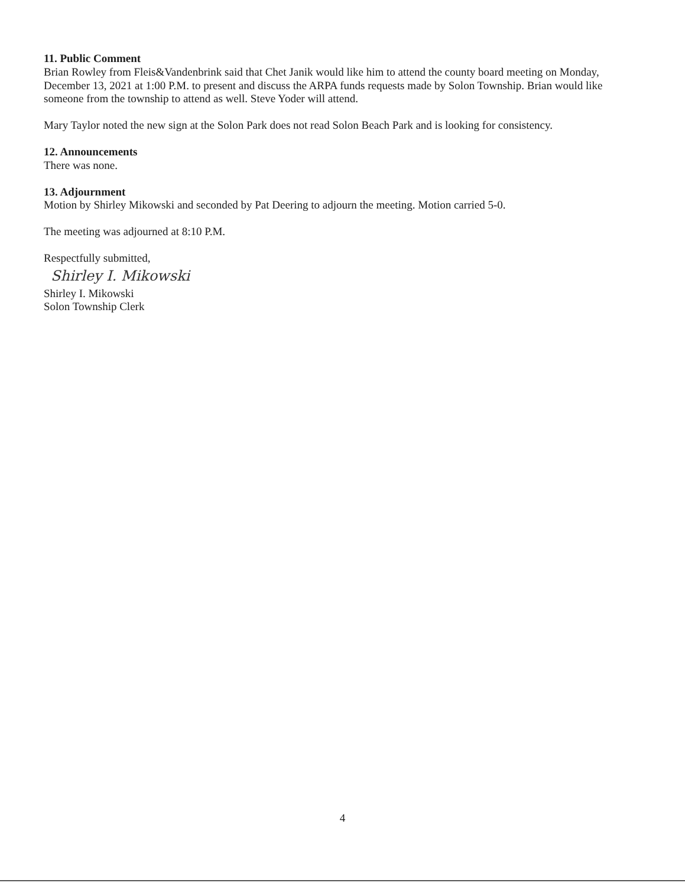11. Public Comment
Brian Rowley from Fleis&Vandenbrink said that Chet Janik would like him to attend the county board meeting on Monday, December 13, 2021 at 1:00 P.M. to present and discuss the ARPA funds requests made by Solon Township. Brian would like someone from the township to attend as well. Steve Yoder will attend.
Mary Taylor noted the new sign at the Solon Park does not read Solon Beach Park and is looking for consistency.
12. Announcements
There was none.
13. Adjournment
Motion by Shirley Mikowski and seconded by Pat Deering to adjourn the meeting. Motion carried 5-0.
The meeting was adjourned at 8:10 P.M.
Respectfully submitted,
Shirley I. Mikowski
Shirley I. Mikowski
Solon Township Clerk
4